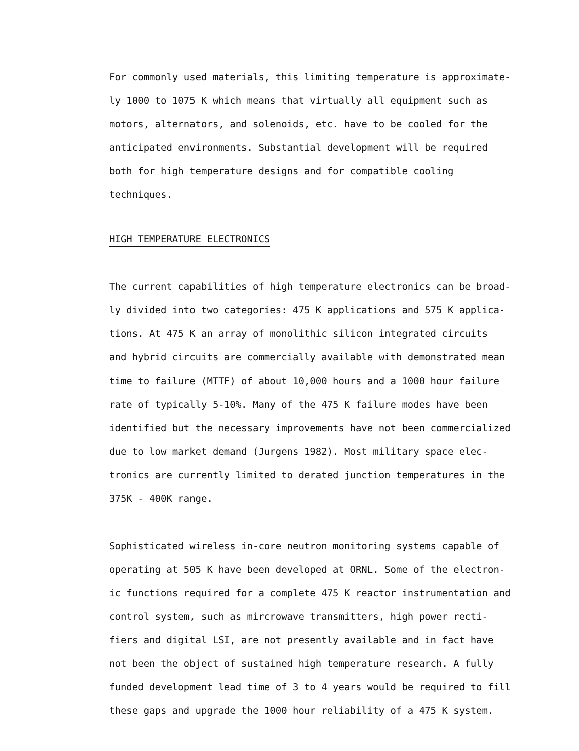For commonly used materials, this limiting temperature is approximate-
ly 1000 to 1075 K which means that virtually all equipment such as
motors, alternators, and solenoids, etc. have to be cooled for the
anticipated environments. Substantial development will be required
both for high temperature designs and for compatible cooling
techniques.
HIGH TEMPERATURE ELECTRONICS
The current capabilities of high temperature electronics can be broad-
ly divided into two categories: 475 K applications and 575 K applica-
tions. At 475 K an array of monolithic silicon integrated circuits
and hybrid circuits are commercially available with demonstrated mean
time to failure (MTTF) of about 10,000 hours and a 1000 hour failure
rate of typically 5-10%. Many of the 475 K failure modes have been
identified but the necessary improvements have not been commercialized
due to low market demand (Jurgens 1982). Most military space elec-
tronics are currently limited to derated junction temperatures in the
375K - 400K range.
Sophisticated wireless in-core neutron monitoring systems capable of
operating at 505 K have been developed at ORNL. Some of the electron-
ic functions required for a complete 475 K reactor instrumentation and
control system, such as mircrowave transmitters, high power recti-
fiers and digital LSI, are not presently available and in fact have
not been the object of sustained high temperature research. A fully
funded development lead time of 3 to 4 years would be required to fill
these gaps and upgrade the 1000 hour reliability of a 475 K system.